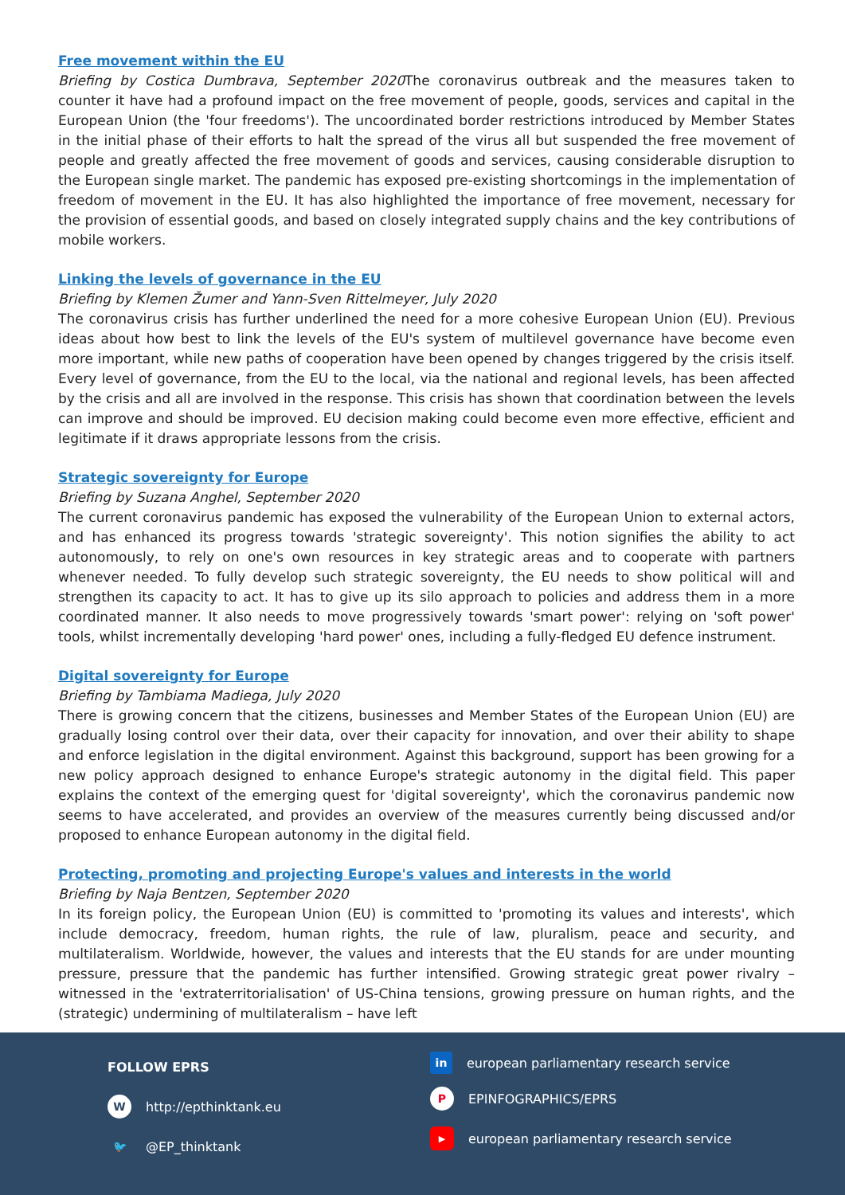Free movement within the EU
Briefing by Costica Dumbrava, September 2020 The coronavirus outbreak and the measures taken to counter it have had a profound impact on the free movement of people, goods, services and capital in the European Union (the 'four freedoms'). The uncoordinated border restrictions introduced by Member States in the initial phase of their efforts to halt the spread of the virus all but suspended the free movement of people and greatly affected the free movement of goods and services, causing considerable disruption to the European single market. The pandemic has exposed pre-existing shortcomings in the implementation of freedom of movement in the EU. It has also highlighted the importance of free movement, necessary for the provision of essential goods, and based on closely integrated supply chains and the key contributions of mobile workers.
Linking the levels of governance in the EU
Briefing by Klemen Žumer and Yann-Sven Rittelmeyer, July 2020
The coronavirus crisis has further underlined the need for a more cohesive European Union (EU). Previous ideas about how best to link the levels of the EU's system of multilevel governance have become even more important, while new paths of cooperation have been opened by changes triggered by the crisis itself. Every level of governance, from the EU to the local, via the national and regional levels, has been affected by the crisis and all are involved in the response. This crisis has shown that coordination between the levels can improve and should be improved. EU decision making could become even more effective, efficient and legitimate if it draws appropriate lessons from the crisis.
Strategic sovereignty for Europe
Briefing by Suzana Anghel, September 2020
The current coronavirus pandemic has exposed the vulnerability of the European Union to external actors, and has enhanced its progress towards 'strategic sovereignty'. This notion signifies the ability to act autonomously, to rely on one's own resources in key strategic areas and to cooperate with partners whenever needed. To fully develop such strategic sovereignty, the EU needs to show political will and strengthen its capacity to act. It has to give up its silo approach to policies and address them in a more coordinated manner. It also needs to move progressively towards 'smart power': relying on 'soft power' tools, whilst incrementally developing 'hard power' ones, including a fully-fledged EU defence instrument.
Digital sovereignty for Europe
Briefing by Tambiama Madiega, July 2020
There is growing concern that the citizens, businesses and Member States of the European Union (EU) are gradually losing control over their data, over their capacity for innovation, and over their ability to shape and enforce legislation in the digital environment. Against this background, support has been growing for a new policy approach designed to enhance Europe's strategic autonomy in the digital field. This paper explains the context of the emerging quest for 'digital sovereignty', which the coronavirus pandemic now seems to have accelerated, and provides an overview of the measures currently being discussed and/or proposed to enhance European autonomy in the digital field.
Protecting, promoting and projecting Europe's values and interests in the world
Briefing by Naja Bentzen, September 2020
In its foreign policy, the European Union (EU) is committed to 'promoting its values and interests', which include democracy, freedom, human rights, the rule of law, pluralism, peace and security, and multilateralism. Worldwide, however, the values and interests that the EU stands for are under mounting pressure, pressure that the pandemic has further intensified. Growing strategic great power rivalry – witnessed in the 'extraterritorialisation' of US-China tensions, growing pressure on human rights, and the (strategic) undermining of multilateralism – have left
FOLLOW EPRS
Whttp://epthinktank.eu
🐦 @EP_thinktank
in european parliamentary research service
P EPINFOGRAPHICS/EPRS
▶ european parliamentary research service